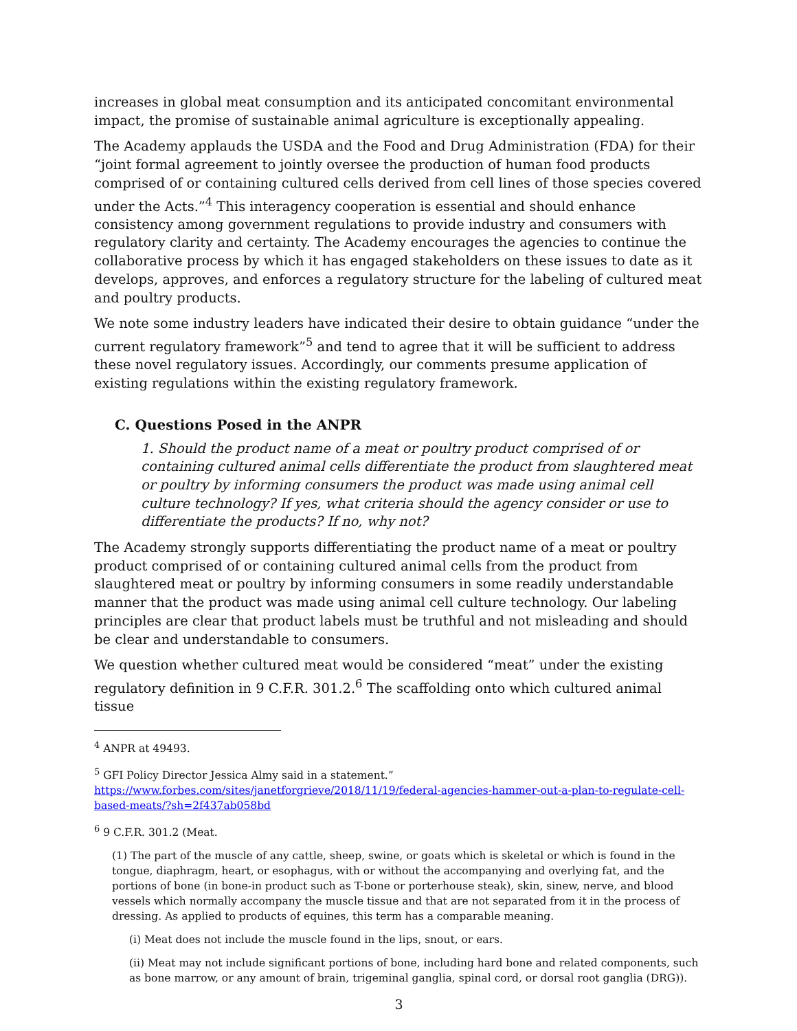increases in global meat consumption and its anticipated concomitant environmental impact, the promise of sustainable animal agriculture is exceptionally appealing.
The Academy applauds the USDA and the Food and Drug Administration (FDA) for their “joint formal agreement to jointly oversee the production of human food products comprised of or containing cultured cells derived from cell lines of those species covered under the Acts.”<sup>4</sup> This interagency cooperation is essential and should enhance consistency among government regulations to provide industry and consumers with regulatory clarity and certainty. The Academy encourages the agencies to continue the collaborative process by which it has engaged stakeholders on these issues to date as it develops, approves, and enforces a regulatory structure for the labeling of cultured meat and poultry products.
We note some industry leaders have indicated their desire to obtain guidance “under the current regulatory framework”<sup>5</sup> and tend to agree that it will be sufficient to address these novel regulatory issues. Accordingly, our comments presume application of existing regulations within the existing regulatory framework.
C. Questions Posed in the ANPR
1. Should the product name of a meat or poultry product comprised of or containing cultured animal cells differentiate the product from slaughtered meat or poultry by informing consumers the product was made using animal cell culture technology? If yes, what criteria should the agency consider or use to differentiate the products? If no, why not?
The Academy strongly supports differentiating the product name of a meat or poultry product comprised of or containing cultured animal cells from the product from slaughtered meat or poultry by informing consumers in some readily understandable manner that the product was made using animal cell culture technology. Our labeling principles are clear that product labels must be truthful and not misleading and should be clear and understandable to consumers.
We question whether cultured meat would be considered “meat” under the existing regulatory definition in 9 C.F.R. 301.2.<sup>6</sup> The scaffolding onto which cultured animal tissue
<sup>4</sup> ANPR at 49493.
<sup>5</sup> GFI Policy Director Jessica Almy said in a statement.”
https://www.forbes.com/sites/janetforgrieve/2018/11/19/federal-agencies-hammer-out-a-plan-to-regulate-cell-based-meats/?sh=2f437ab058bd
<sup>6</sup> 9 C.F.R. 301.2 (Meat.
(1) The part of the muscle of any cattle, sheep, swine, or goats which is skeletal or which is found in the tongue, diaphragm, heart, or esophagus, with or without the accompanying and overlying fat, and the portions of bone (in bone-in product such as T-bone or porterhouse steak), skin, sinew, nerve, and blood vessels which normally accompany the muscle tissue and that are not separated from it in the process of dressing. As applied to products of equines, this term has a comparable meaning.
(i) Meat does not include the muscle found in the lips, snout, or ears.
(ii) Meat may not include significant portions of bone, including hard bone and related components, such as bone marrow, or any amount of brain, trigeminal ganglia, spinal cord, or dorsal root ganglia (DRG)).
3